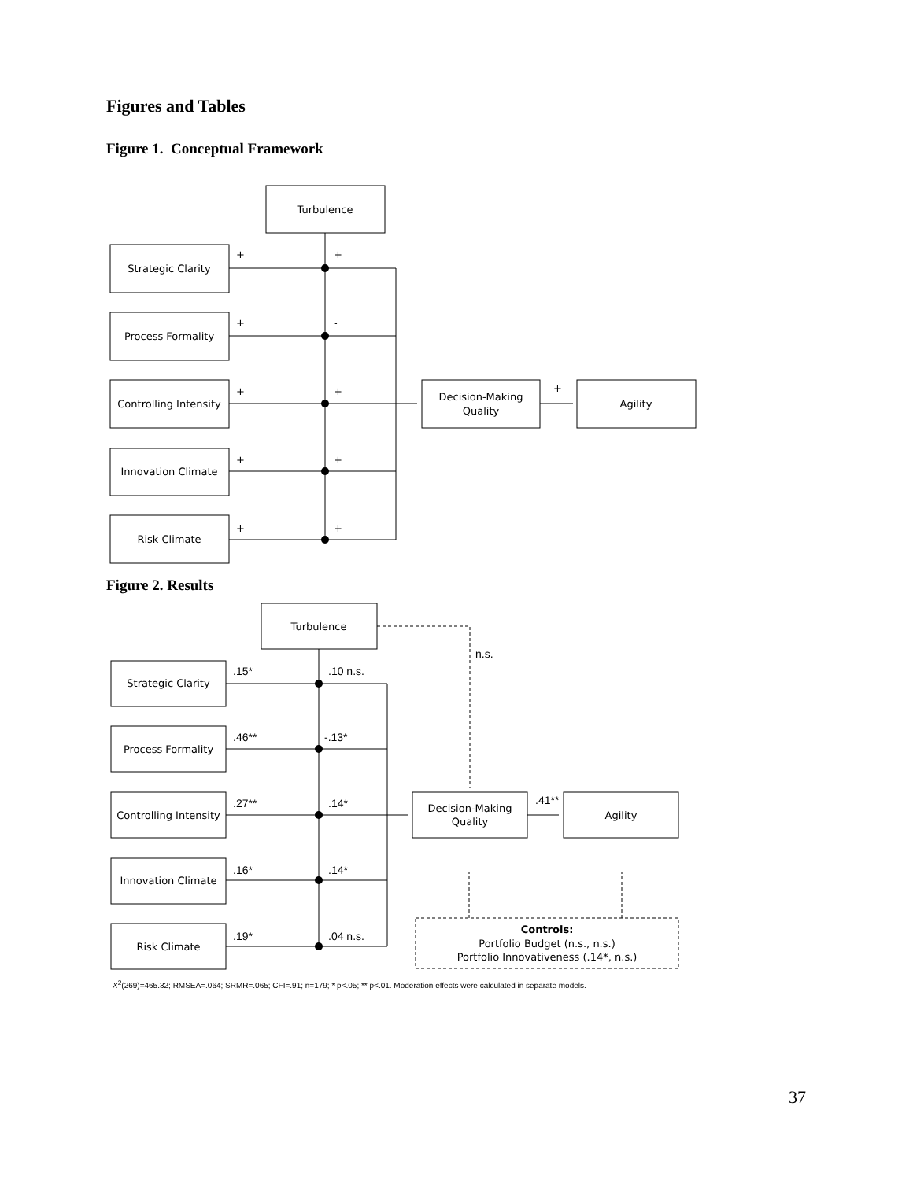Figures and Tables
Figure 1. Conceptual Framework
Turbulence
Strategic Clarity
Process Formality
Controlling Intensity
Innovation Climate
Risk Climate
Decision-Making
Quality
Agility
Turbulence
Strategic Clarity
Process Formality
Controlling Intensity
Innovation Climate
Risk Climate
Decision-Making
Quality
Agility
Controls:
Portfolio Budget (n.s., n.s.)
Portfolio Innovativeness (.14*, n.s.)
+
+
+
-
+
+
+
+
+
+
+
n.s.
.15*
.10 n.s.
.46**
-.13*
.27**
.14*
.41**
.16*
.14*
.19*
.04 n.s.
Figure 2. Results
X<sup>2</sup>(269)=465.32; RMSEA=.064; SRMR=.065; CFI=.91; n=179; * p<.05; ** p<.01. Moderation effects were calculated in separate models.
37